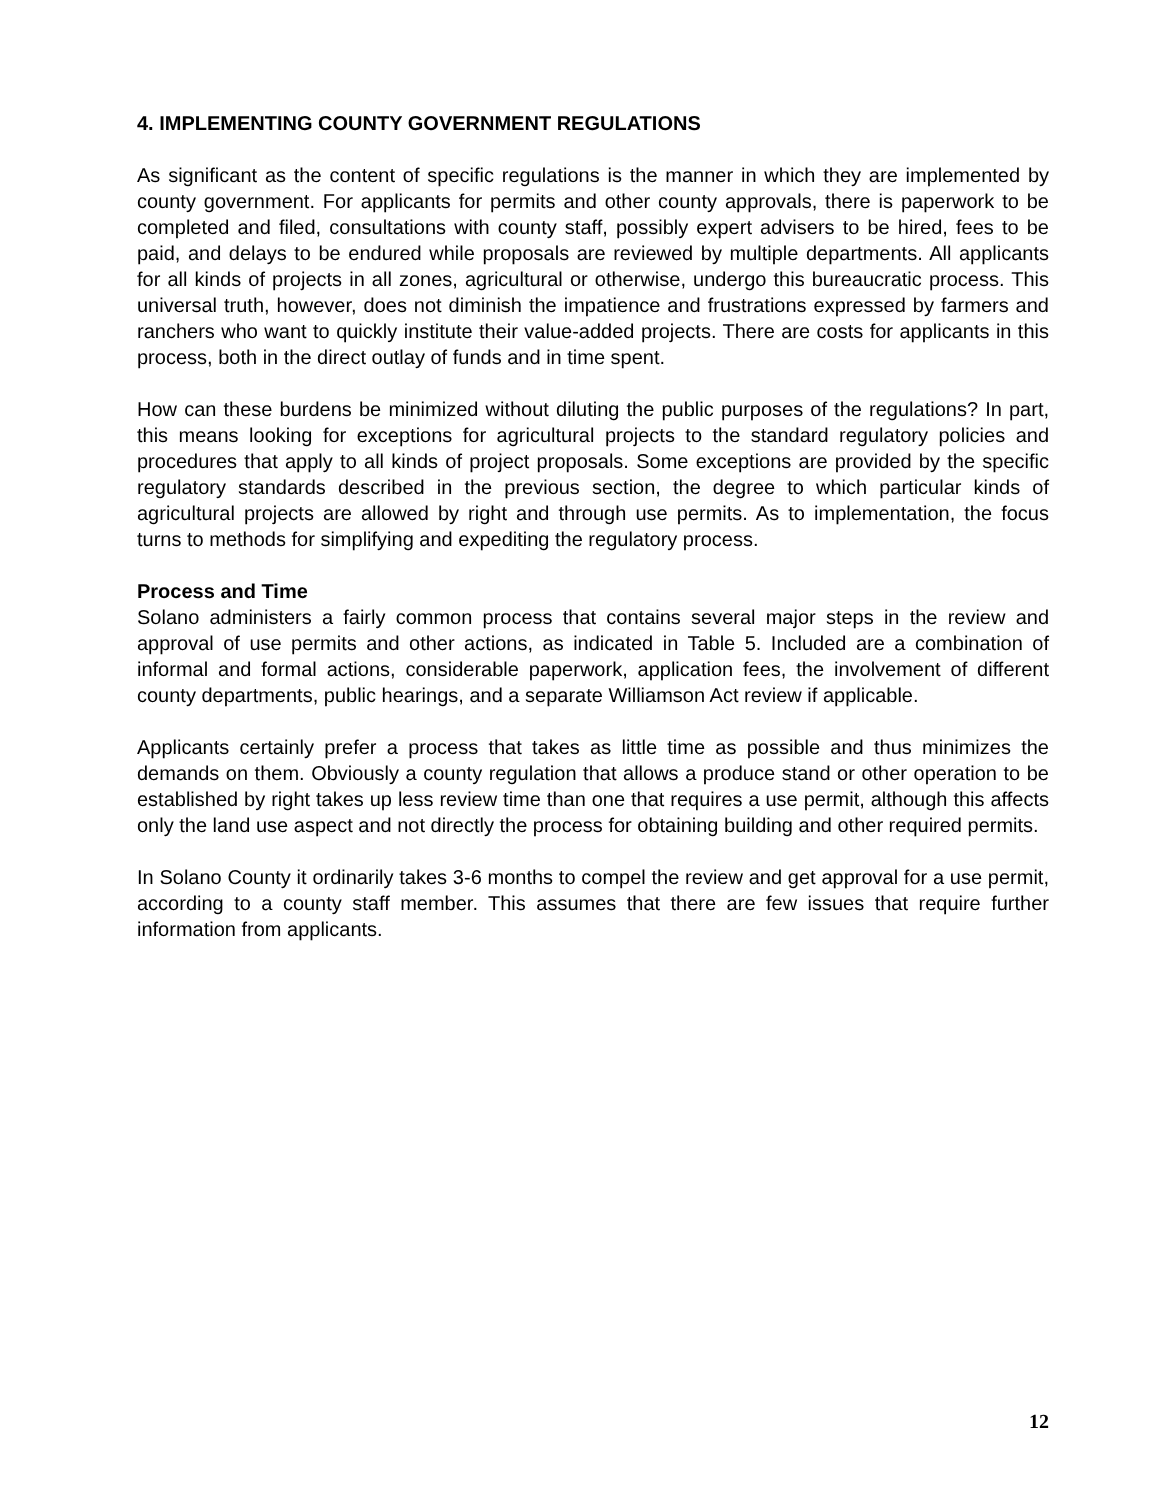4. IMPLEMENTING COUNTY GOVERNMENT REGULATIONS
As significant as the content of specific regulations is the manner in which they are implemented by county government. For applicants for permits and other county approvals, there is paperwork to be completed and filed, consultations with county staff, possibly expert advisers to be hired, fees to be paid, and delays to be endured while proposals are reviewed by multiple departments. All applicants for all kinds of projects in all zones, agricultural or otherwise, undergo this bureaucratic process. This universal truth, however, does not diminish the impatience and frustrations expressed by farmers and ranchers who want to quickly institute their value-added projects. There are costs for applicants in this process, both in the direct outlay of funds and in time spent.
How can these burdens be minimized without diluting the public purposes of the regulations? In part, this means looking for exceptions for agricultural projects to the standard regulatory policies and procedures that apply to all kinds of project proposals. Some exceptions are provided by the specific regulatory standards described in the previous section, the degree to which particular kinds of agricultural projects are allowed by right and through use permits. As to implementation, the focus turns to methods for simplifying and expediting the regulatory process.
Process and Time
Solano administers a fairly common process that contains several major steps in the review and approval of use permits and other actions, as indicated in Table 5. Included are a combination of informal and formal actions, considerable paperwork, application fees, the involvement of different county departments, public hearings, and a separate Williamson Act review if applicable.
Applicants certainly prefer a process that takes as little time as possible and thus minimizes the demands on them. Obviously a county regulation that allows a produce stand or other operation to be established by right takes up less review time than one that requires a use permit, although this affects only the land use aspect and not directly the process for obtaining building and other required permits.
In Solano County it ordinarily takes 3-6 months to compel the review and get approval for a use permit, according to a county staff member. This assumes that there are few issues that require further information from applicants.
12